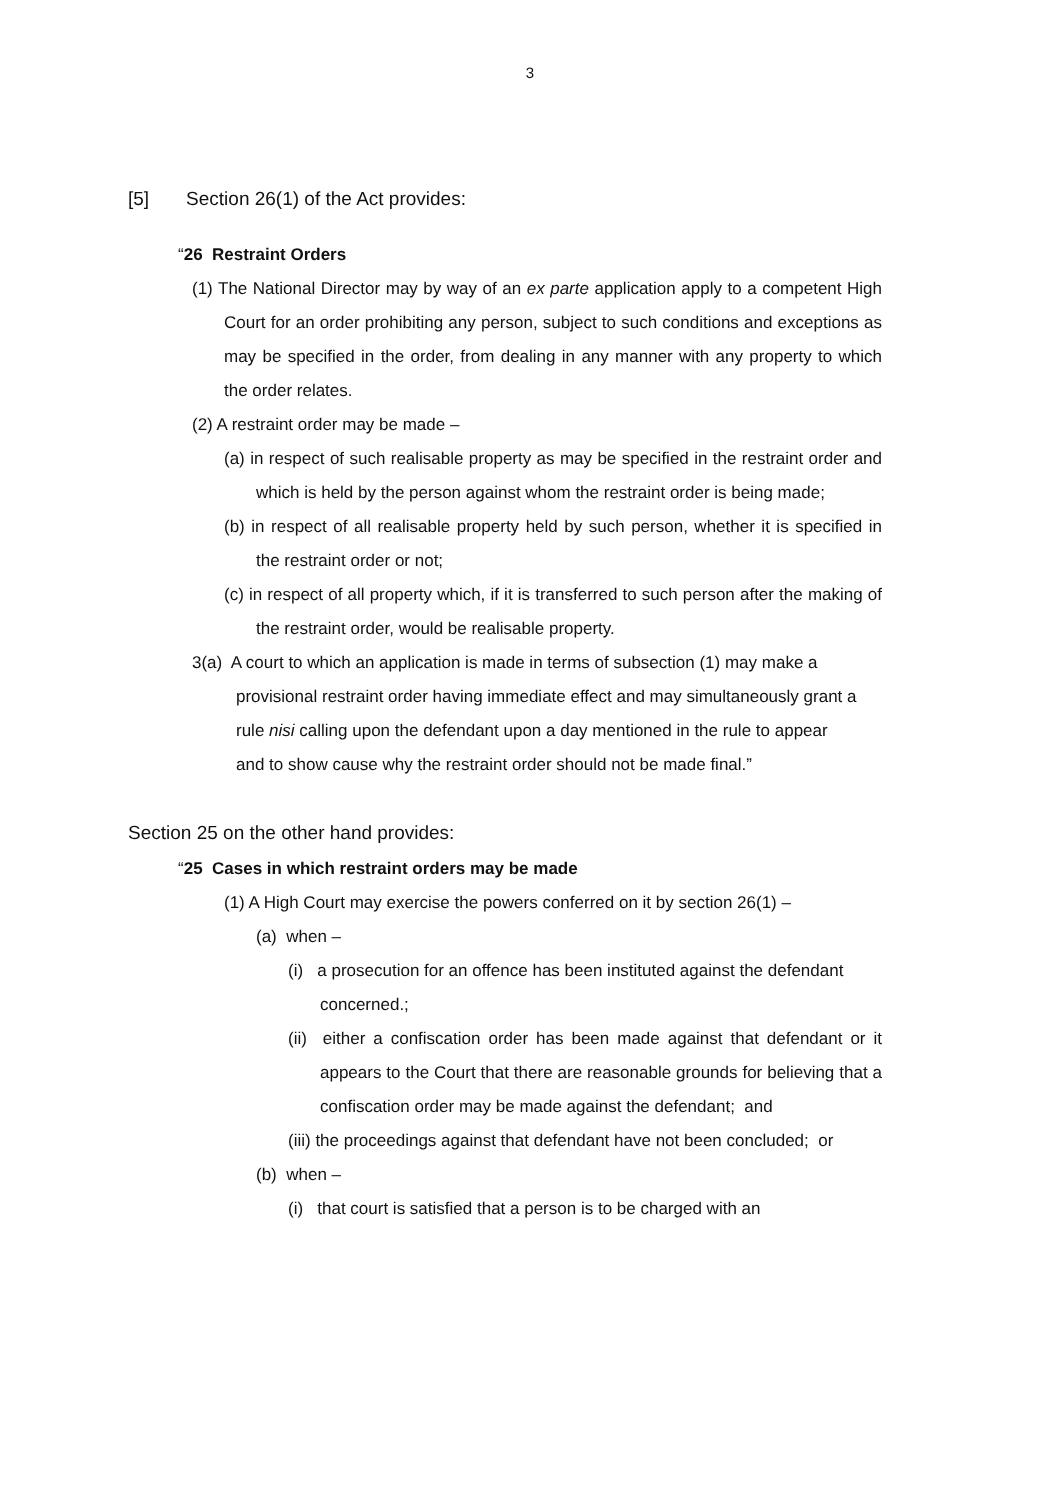3
[5] Section 26(1) of the Act provides:
“26 Restraint Orders
(1) The National Director may by way of an ex parte application apply to a competent High Court for an order prohibiting any person, subject to such conditions and exceptions as may be specified in the order, from dealing in any manner with any property to which the order relates.
(2) A restraint order may be made –
(a) in respect of such realisable property as may be specified in the restraint order and which is held by the person against whom the restraint order is being made;
(b) in respect of all realisable property held by such person, whether it is specified in the restraint order or not;
(c) in respect of all property which, if it is transferred to such person after the making of the restraint order, would be realisable property.
3(a) A court to which an application is made in terms of subsection (1) may make a provisional restraint order having immediate effect and may simultaneously grant a rule nisi calling upon the defendant upon a day mentioned in the rule to appear and to show cause why the restraint order should not be made final.”
Section 25 on the other hand provides:
“25 Cases in which restraint orders may be made
(1) A High Court may exercise the powers conferred on it by section 26(1) –
(a) when –
(i) a prosecution for an offence has been instituted against the defendant concerned.;
(ii) either a confiscation order has been made against that defendant or it appears to the Court that there are reasonable grounds for believing that a confiscation order may be made against the defendant; and
(iii) the proceedings against that defendant have not been concluded; or
(b) when –
(i) that court is satisfied that a person is to be charged with an